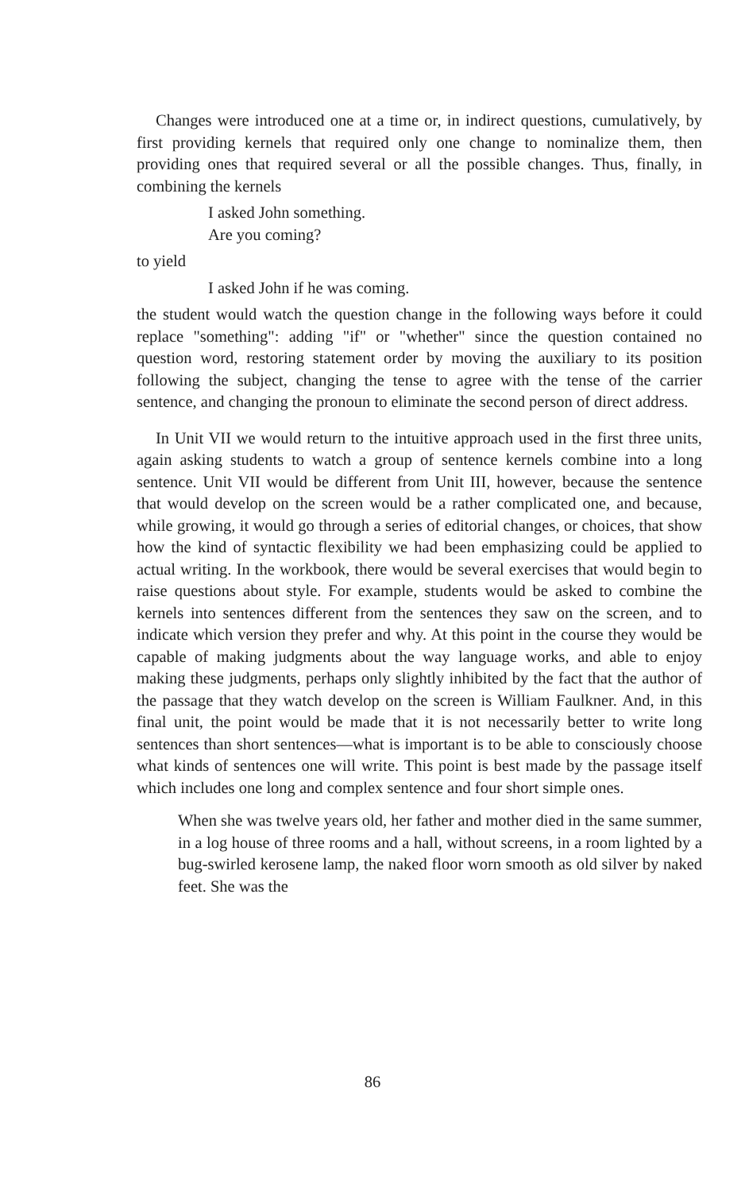Changes were introduced one at a time or, in indirect questions, cumulatively, by first providing kernels that required only one change to nominalize them, then providing ones that required several or all the possible changes. Thus, finally, in combining the kernels
I asked John something.
Are you coming?
to yield
I asked John if he was coming.
the student would watch the question change in the following ways before it could replace "something": adding "if" or "whether" since the question contained no question word, restoring statement order by moving the auxiliary to its position following the subject, changing the tense to agree with the tense of the carrier sentence, and changing the pronoun to eliminate the second person of direct address.
In Unit VII we would return to the intuitive approach used in the first three units, again asking students to watch a group of sentence kernels combine into a long sentence. Unit VII would be different from Unit III, however, because the sentence that would develop on the screen would be a rather complicated one, and because, while growing, it would go through a series of editorial changes, or choices, that show how the kind of syntactic flexibility we had been emphasizing could be applied to actual writing. In the workbook, there would be several exercises that would begin to raise questions about style. For example, students would be asked to combine the kernels into sentences different from the sentences they saw on the screen, and to indicate which version they prefer and why. At this point in the course they would be capable of making judgments about the way language works, and able to enjoy making these judgments, perhaps only slightly inhibited by the fact that the author of the passage that they watch develop on the screen is William Faulkner. And, in this final unit, the point would be made that it is not necessarily better to write long sentences than short sentences—what is important is to be able to consciously choose what kinds of sentences one will write. This point is best made by the passage itself which includes one long and complex sentence and four short simple ones.
When she was twelve years old, her father and mother died in the same summer, in a log house of three rooms and a hall, without screens, in a room lighted by a bug-swirled kerosene lamp, the naked floor worn smooth as old silver by naked feet. She was the
86